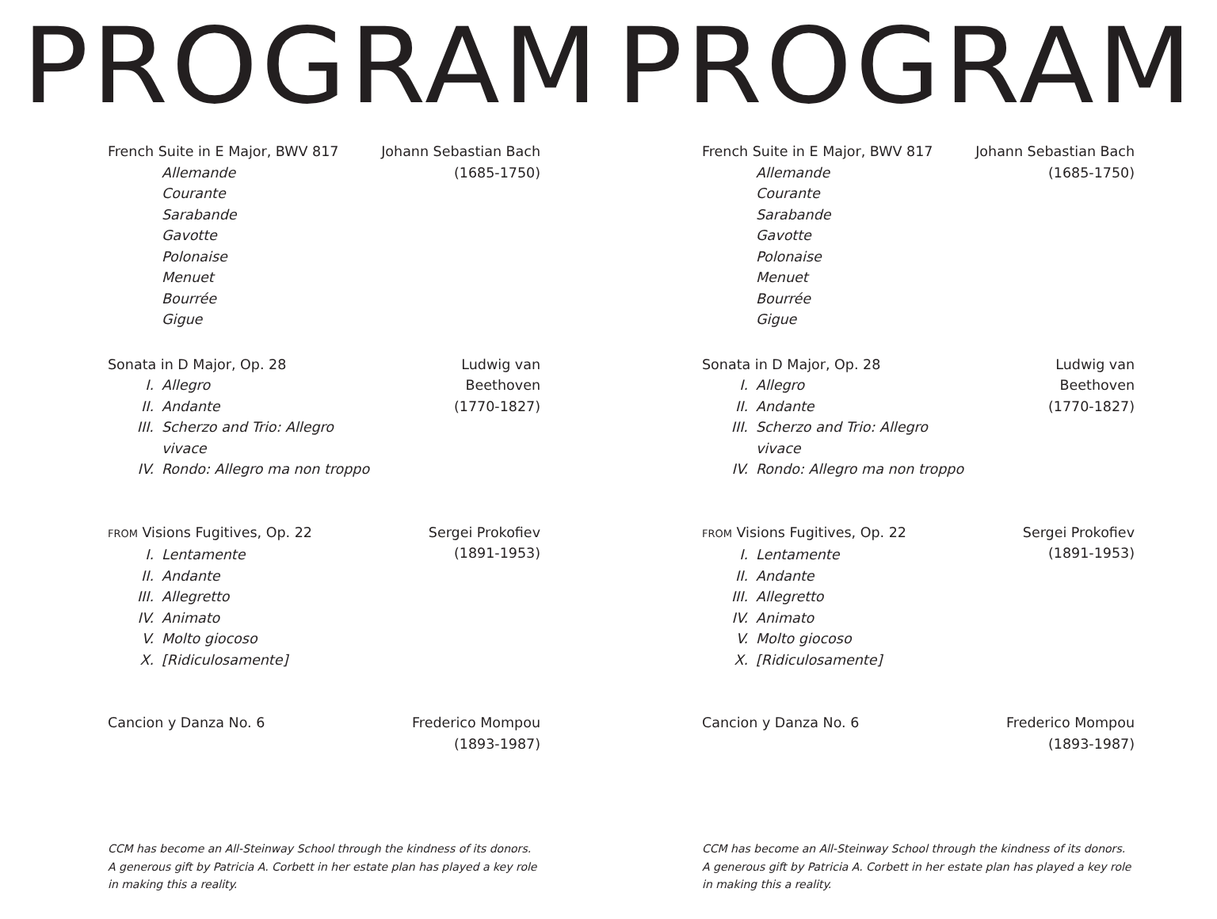PROGRAM
French Suite in E Major, BWV 817
Allemande
Courante
Sarabande
Gavotte
Polonaise
Menuet
Bourrée
Gigue
Johann Sebastian Bach
(1685-1750)
Sonata in D Major, Op. 28
I. Allegro
II. Andante
III. Scherzo and Trio: Allegro vivace
IV. Rondo: Allegro ma non troppo
Ludwig van Beethoven
(1770-1827)
FROM Visions Fugitives, Op. 22
I. Lentamente
II. Andante
III. Allegretto
IV. Animato
V. Molto giocoso
X. [Ridiculosamente]
Sergei Prokofiev
(1891-1953)
Cancion y Danza No. 6 Frederico Mompou
(1893-1987)
CCM has become an All-Steinway School through the kindness of its donors. A generous gift by Patricia A. Corbett in her estate plan has played a key role in making this a reality.
PROGRAM
French Suite in E Major, BWV 817
Allemande
Courante
Sarabande
Gavotte
Polonaise
Menuet
Bourrée
Gigue
Johann Sebastian Bach
(1685-1750)
Sonata in D Major, Op. 28
I. Allegro
II. Andante
III. Scherzo and Trio: Allegro vivace
IV. Rondo: Allegro ma non troppo
Ludwig van Beethoven
(1770-1827)
FROM Visions Fugitives, Op. 22
I. Lentamente
II. Andante
III. Allegretto
IV. Animato
V. Molto giocoso
X. [Ridiculosamente]
Sergei Prokofiev
(1891-1953)
Cancion y Danza No. 6 Frederico Mompou
(1893-1987)
CCM has become an All-Steinway School through the kindness of its donors. A generous gift by Patricia A. Corbett in her estate plan has played a key role in making this a reality.